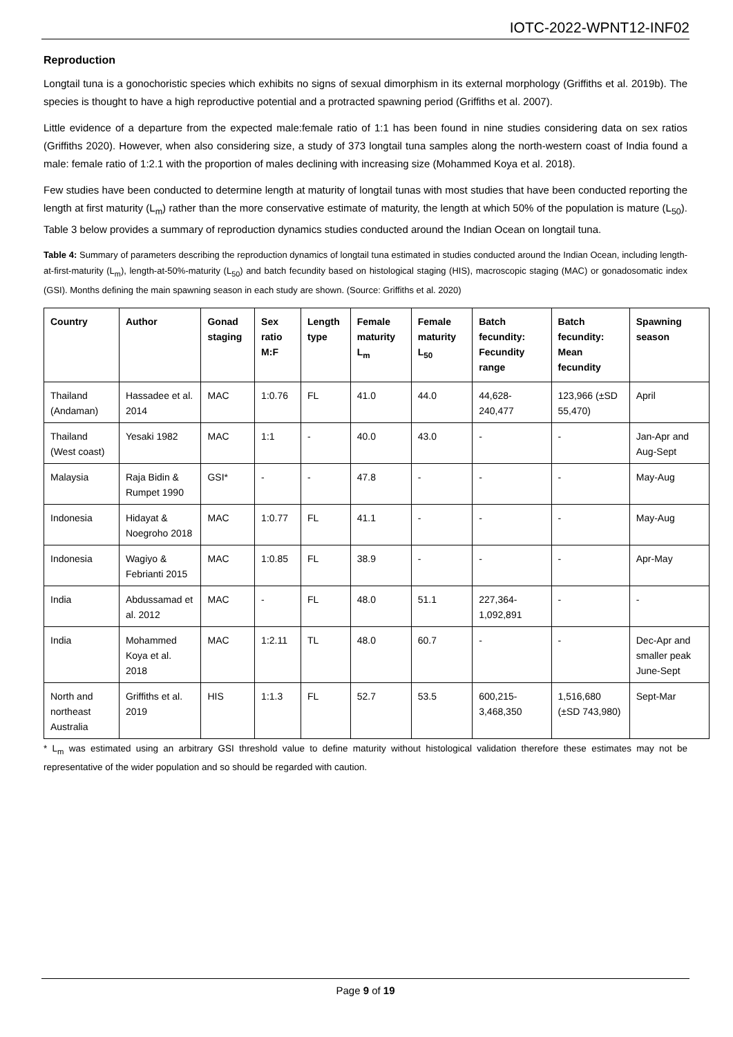IOTC-2022-WPNT12-INF02
Reproduction
Longtail tuna is a gonochoristic species which exhibits no signs of sexual dimorphism in its external morphology (Griffiths et al. 2019b). The species is thought to have a high reproductive potential and a protracted spawning period (Griffiths et al. 2007).
Little evidence of a departure from the expected male:female ratio of 1:1 has been found in nine studies considering data on sex ratios (Griffiths 2020). However, when also considering size, a study of 373 longtail tuna samples along the north-western coast of India found a male: female ratio of 1:2.1 with the proportion of males declining with increasing size (Mohammed Koya et al. 2018).
Few studies have been conducted to determine length at maturity of longtail tunas with most studies that have been conducted reporting the length at first maturity (L<sub>m</sub>) rather than the more conservative estimate of maturity, the length at which 50% of the population is mature (L<sub>50</sub>). Table 3 below provides a summary of reproduction dynamics studies conducted around the Indian Ocean on longtail tuna.
Table 4: Summary of parameters describing the reproduction dynamics of longtail tuna estimated in studies conducted around the Indian Ocean, including length-at-first-maturity (L<sub>m</sub>), length-at-50%-maturity (L<sub>50</sub>) and batch fecundity based on histological staging (HIS), macroscopic staging (MAC) or gonadosomatic index (GSI). Months defining the main spawning season in each study are shown. (Source: Griffiths et al. 2020)
| Country | Author | Gonad staging | Sex ratio M:F | Length type | Female maturity L<sub>m</sub> | Female maturity L<sub>50</sub> | Batch fecundity: Fecundity range | Batch fecundity: Mean fecundity | Spawning season |
| --- | --- | --- | --- | --- | --- | --- | --- | --- | --- |
| Thailand (Andaman) | Hassadee et al. 2014 | MAC | 1:0.76 | FL | 41.0 | 44.0 | 44,628-240,477 | 123,966 (±SD 55,470) | April |
| Thailand (West coast) | Yesaki 1982 | MAC | 1:1 | - | 40.0 | 43.0 | - | - | Jan-Apr and Aug-Sept |
| Malaysia | Raja Bidin & Rumpet 1990 | GSI* | - | - | 47.8 | - | - | - | May-Aug |
| Indonesia | Hidayat & Noegroho 2018 | MAC | 1:0.77 | FL | 41.1 | - | - | - | May-Aug |
| Indonesia | Wagiyo & Febrianti 2015 | MAC | 1:0.85 | FL | 38.9 | - | - | - | Apr-May |
| India | Abdussamad et al. 2012 | MAC | - | FL | 48.0 | 51.1 | 227,364-1,092,891 | - | - |
| India | Mohammed Koya et al. 2018 | MAC | 1:2.11 | TL | 48.0 | 60.7 | - | - | Dec-Apr and smaller peak June-Sept |
| North and northeast Australia | Griffiths et al. 2019 | HIS | 1:1.3 | FL | 52.7 | 53.5 | 600,215-3,468,350 | 1,516,680 (±SD 743,980) | Sept-Mar |
* L<sub>m</sub> was estimated using an arbitrary GSI threshold value to define maturity without histological validation therefore these estimates may not be representative of the wider population and so should be regarded with caution.
Page 9 of 19